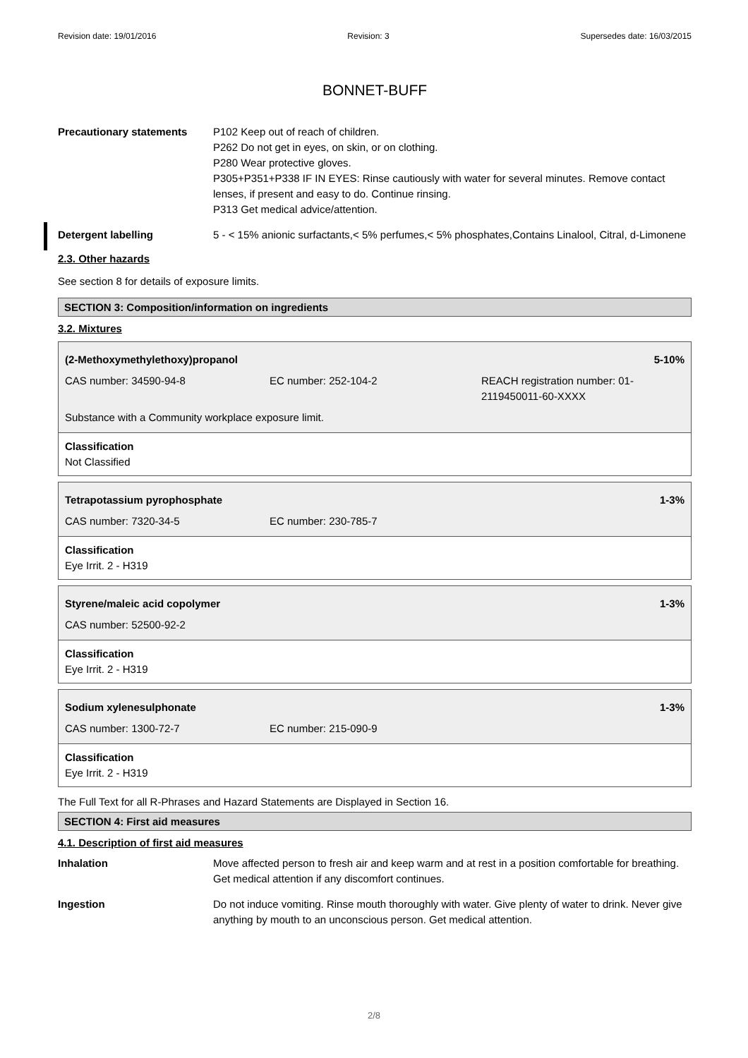Revision date: 19/01/2016 Revision: 3 Supersedes date: 16/03/2015
BONNET-BUFF
Precautionary statements P102 Keep out of reach of children.
P262 Do not get in eyes, on skin, or on clothing.
P280 Wear protective gloves.
P305+P351+P338 IF IN EYES: Rinse cautiously with water for several minutes. Remove contact lenses, if present and easy to do. Continue rinsing.
P313 Get medical advice/attention.
Detergent labelling 5 - < 15% anionic surfactants,< 5% perfumes,< 5% phosphates,Contains Linalool, Citral, d-Limonene
2.3. Other hazards
See section 8 for details of exposure limits.
SECTION 3: Composition/information on ingredients
3.2. Mixtures
| (2-Methoxymethylethoxy)propanol | | 5-10% |
| CAS number: 34590-94-8 | EC number: 252-104-2 | REACH registration number: 01-2119450011-60-XXXX |
| Substance with a Community workplace exposure limit. | | |
Classification
Not Classified
| Tetrapotassium pyrophosphate | | 1-3% |
| CAS number: 7320-34-5 | EC number: 230-785-7 | |
Classification
Eye Irrit. 2 - H319
| Styrene/maleic acid copolymer | 1-3% |
| CAS number: 52500-92-2 | |
Classification
Eye Irrit. 2 - H319
| Sodium xylenesulphonate | | 1-3% |
| CAS number: 1300-72-7 | EC number: 215-090-9 | |
Classification
Eye Irrit. 2 - H319
The Full Text for all R-Phrases and Hazard Statements are Displayed in Section 16.
SECTION 4: First aid measures
4.1. Description of first aid measures
Inhalation Move affected person to fresh air and keep warm and at rest in a position comfortable for breathing. Get medical attention if any discomfort continues.
Ingestion Do not induce vomiting. Rinse mouth thoroughly with water. Give plenty of water to drink. Never give anything by mouth to an unconscious person. Get medical attention.
2/8